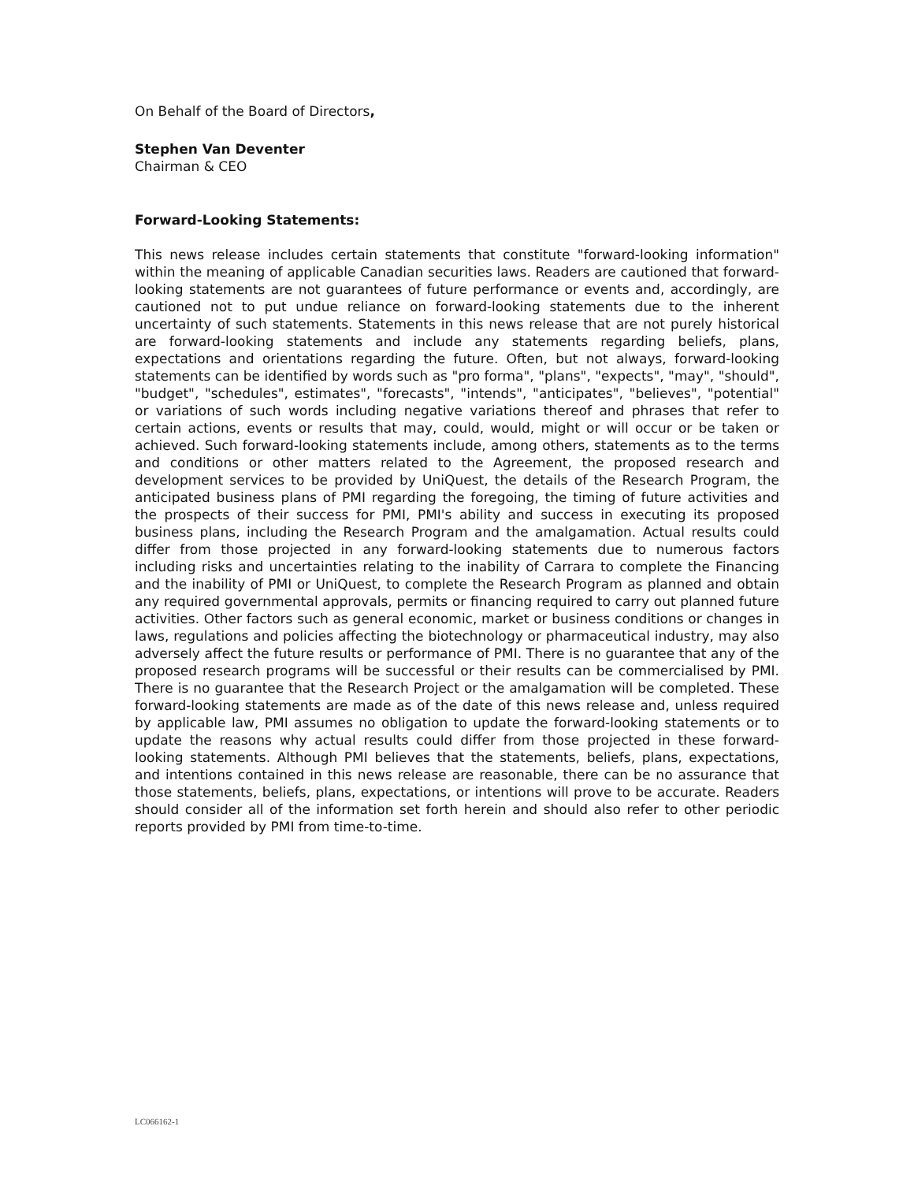On Behalf of the Board of Directors,
Stephen Van Deventer
Chairman & CEO
Forward-Looking Statements:
This news release includes certain statements that constitute "forward-looking information" within the meaning of applicable Canadian securities laws. Readers are cautioned that forward-looking statements are not guarantees of future performance or events and, accordingly, are cautioned not to put undue reliance on forward-looking statements due to the inherent uncertainty of such statements. Statements in this news release that are not purely historical are forward-looking statements and include any statements regarding beliefs, plans, expectations and orientations regarding the future. Often, but not always, forward-looking statements can be identified by words such as "pro forma", "plans", "expects", "may", "should", "budget", "schedules", estimates", "forecasts", "intends", "anticipates", "believes", "potential" or variations of such words including negative variations thereof and phrases that refer to certain actions, events or results that may, could, would, might or will occur or be taken or achieved. Such forward-looking statements include, among others, statements as to the terms and conditions or other matters related to the Agreement, the proposed research and development services to be provided by UniQuest, the details of the Research Program, the anticipated business plans of PMI regarding the foregoing, the timing of future activities and the prospects of their success for PMI, PMI's ability and success in executing its proposed business plans, including the Research Program and the amalgamation. Actual results could differ from those projected in any forward-looking statements due to numerous factors including risks and uncertainties relating to the inability of Carrara to complete the Financing and the inability of PMI or UniQuest, to complete the Research Program as planned and obtain any required governmental approvals, permits or financing required to carry out planned future activities. Other factors such as general economic, market or business conditions or changes in laws, regulations and policies affecting the biotechnology or pharmaceutical industry, may also adversely affect the future results or performance of PMI. There is no guarantee that any of the proposed research programs will be successful or their results can be commercialised by PMI. There is no guarantee that the Research Project or the amalgamation will be completed. These forward-looking statements are made as of the date of this news release and, unless required by applicable law, PMI assumes no obligation to update the forward-looking statements or to update the reasons why actual results could differ from those projected in these forward-looking statements. Although PMI believes that the statements, beliefs, plans, expectations, and intentions contained in this news release are reasonable, there can be no assurance that those statements, beliefs, plans, expectations, or intentions will prove to be accurate. Readers should consider all of the information set forth herein and should also refer to other periodic reports provided by PMI from time-to-time.
LC066162-1